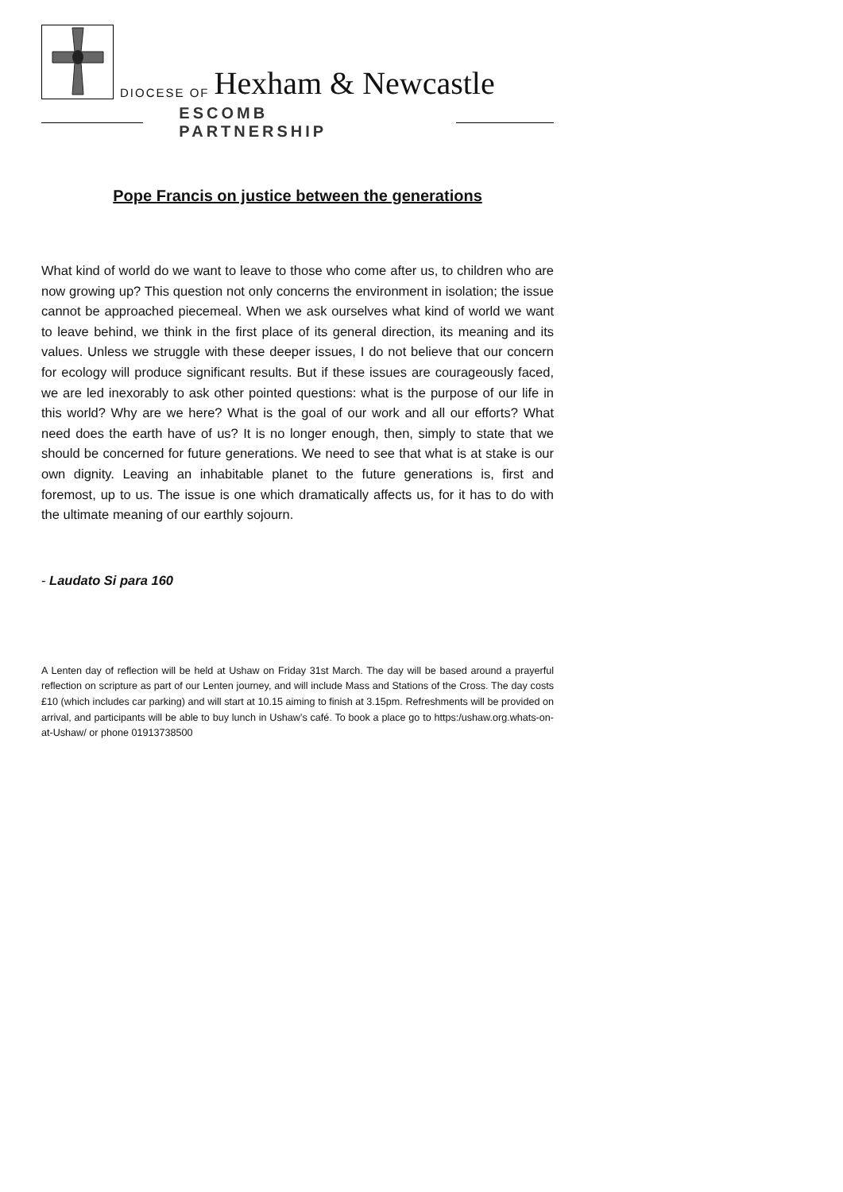DIOCESE OF Hexham & Newcastle
ESCOMB PARTNERSHIP
Pope Francis on justice between the generations
What kind of world do we want to leave to those who come after us, to children who are now growing up? This question not only concerns the environment in isolation; the issue cannot be approached piecemeal. When we ask ourselves what kind of world we want to leave behind, we think in the first place of its general direction, its meaning and its values. Unless we struggle with these deeper issues, I do not believe that our concern for ecology will produce significant results. But if these issues are courageously faced, we are led inexorably to ask other pointed questions: what is the purpose of our life in this world? Why are we here? What is the goal of our work and all our efforts? What need does the earth have of us? It is no longer enough, then, simply to state that we should be concerned for future generations. We need to see that what is at stake is our own dignity. Leaving an inhabitable planet to the future generations is, first and foremost, up to us. The issue is one which dramatically affects us, for it has to do with the ultimate meaning of our earthly sojourn.
- Laudato Si para 160
A Lenten day of reflection will be held at Ushaw on Friday 31st March. The day will be based around a prayerful reflection on scripture as part of our Lenten journey, and will include Mass and Stations of the Cross. The day costs £10 (which includes car parking) and will start at 10.15 aiming to finish at 3.15pm. Refreshments will be provided on arrival, and participants will be able to buy lunch in Ushaw’s café. To book a place go to https:/ushaw.org.whats-on-at-Ushaw/ or phone 01913738500